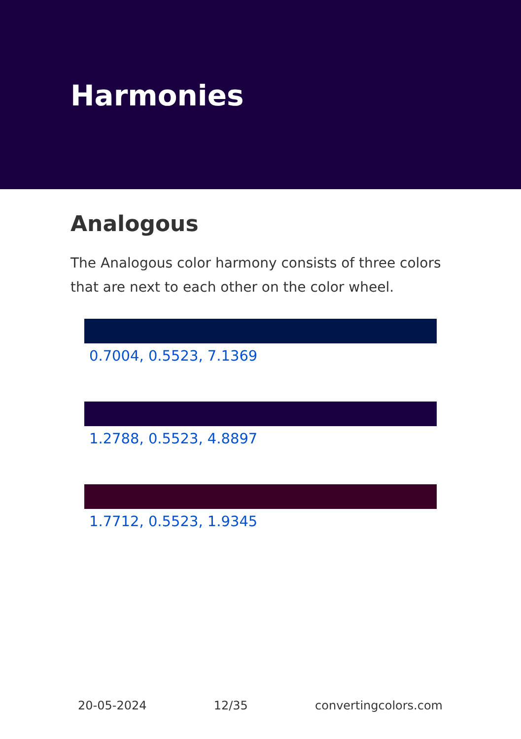Harmonies
Analogous
The Analogous color harmony consists of three colors that are next to each other on the color wheel.
0.7004, 0.5523, 7.1369
1.2788, 0.5523, 4.8897
1.7712, 0.5523, 1.9345
20-05-2024 12/35 convertingcolors.com